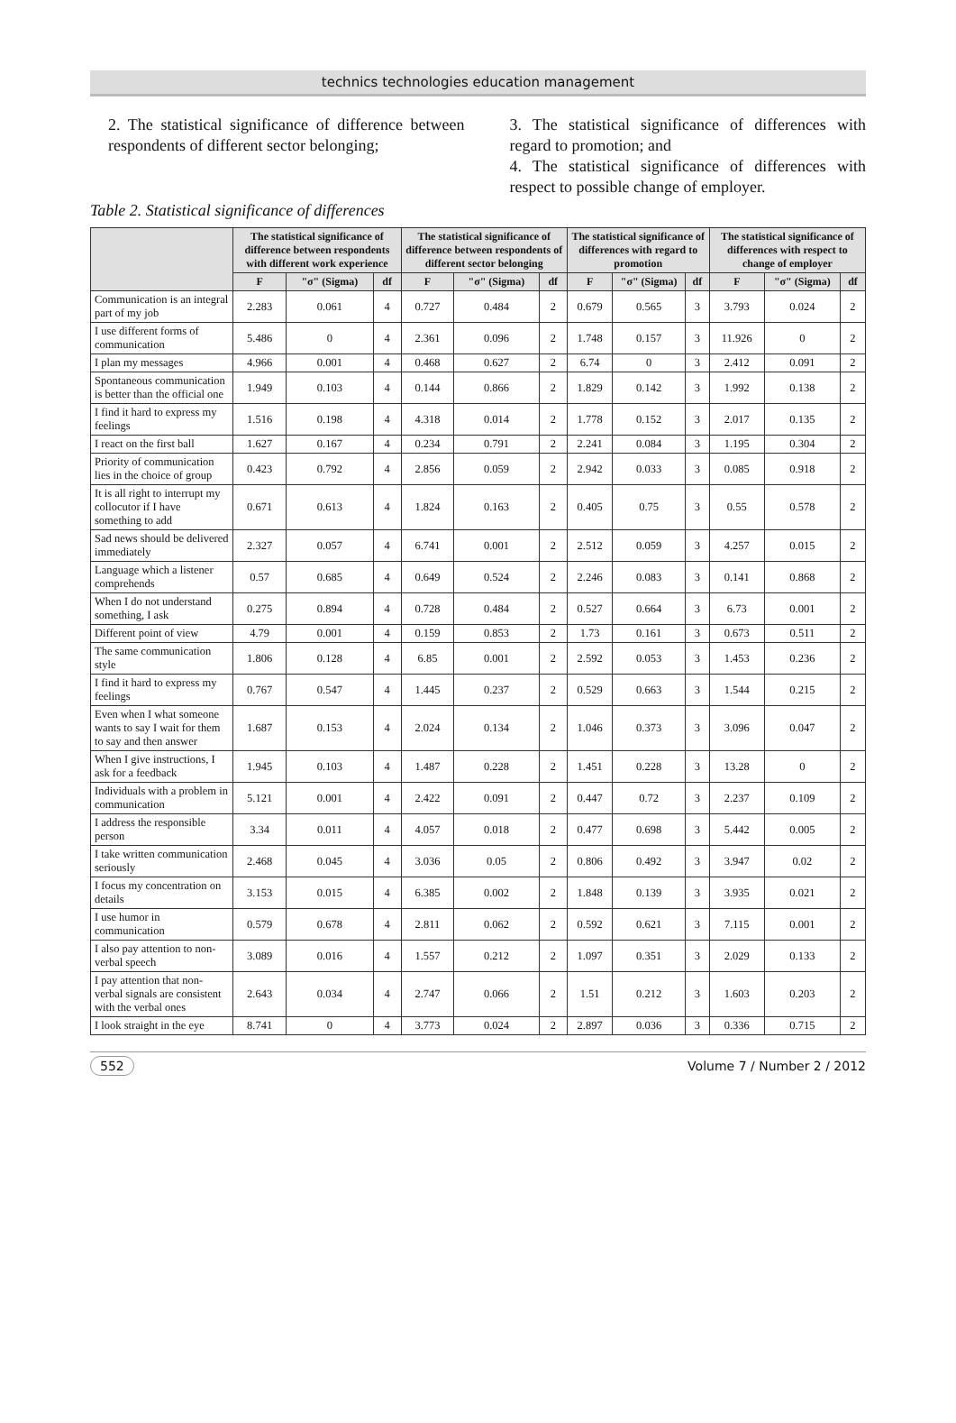technics technologies education management
2. The statistical significance of difference between respondents of different sector belonging;
3. The statistical significance of differences with regard to promotion; and
4. The statistical significance of differences with respect to possible change of employer.
Table 2. Statistical significance of differences
| | The statistical significance of difference between respondents with different work experience | | | The statistical significance of difference between respondents of different sector belonging | | | The statistical significance of differences with regard to promotion | | | The statistical significance of differences with respect to change of employer | | |
| --- | --- | --- | --- | --- | --- | --- | --- | --- | --- | --- | --- | --- |
| | F | "σ" (Sigma) | df | F | "σ" (Sigma) | df | F | "σ" (Sigma) | df | F | "σ" (Sigma) | df |
| Communication is an integral part of my job | 2.283 | 0.061 | 4 | 0.727 | 0.484 | 2 | 0.679 | 0.565 | 3 | 3.793 | 0.024 | 2 |
| I use different forms of communication | 5.486 | 0 | 4 | 2.361 | 0.096 | 2 | 1.748 | 0.157 | 3 | 11.926 | 0 | 2 |
| I plan my messages | 4.966 | 0.001 | 4 | 0.468 | 0.627 | 2 | 6.74 | 0 | 3 | 2.412 | 0.091 | 2 |
| Spontaneous communication is better than the official one | 1.949 | 0.103 | 4 | 0.144 | 0.866 | 2 | 1.829 | 0.142 | 3 | 1.992 | 0.138 | 2 |
| I find it hard to express my feelings | 1.516 | 0.198 | 4 | 4.318 | 0.014 | 2 | 1.778 | 0.152 | 3 | 2.017 | 0.135 | 2 |
| I react on the first ball | 1.627 | 0.167 | 4 | 0.234 | 0.791 | 2 | 2.241 | 0.084 | 3 | 1.195 | 0.304 | 2 |
| Priority of communication lies in the choice of group | 0.423 | 0.792 | 4 | 2.856 | 0.059 | 2 | 2.942 | 0.033 | 3 | 0.085 | 0.918 | 2 |
| It is all right to interrupt my collocutor if I have something to add | 0.671 | 0.613 | 4 | 1.824 | 0.163 | 2 | 0.405 | 0.75 | 3 | 0.55 | 0.578 | 2 |
| Sad news should be delivered immediately | 2.327 | 0.057 | 4 | 6.741 | 0.001 | 2 | 2.512 | 0.059 | 3 | 4.257 | 0.015 | 2 |
| Language which a listener comprehends | 0.57 | 0.685 | 4 | 0.649 | 0.524 | 2 | 2.246 | 0.083 | 3 | 0.141 | 0.868 | 2 |
| When I do not understand something, I ask | 0.275 | 0.894 | 4 | 0.728 | 0.484 | 2 | 0.527 | 0.664 | 3 | 6.73 | 0.001 | 2 |
| Different point of view | 4.79 | 0.001 | 4 | 0.159 | 0.853 | 2 | 1.73 | 0.161 | 3 | 0.673 | 0.511 | 2 |
| The same communication style | 1.806 | 0.128 | 4 | 6.85 | 0.001 | 2 | 2.592 | 0.053 | 3 | 1.453 | 0.236 | 2 |
| I find it hard to express my feelings | 0.767 | 0.547 | 4 | 1.445 | 0.237 | 2 | 0.529 | 0.663 | 3 | 1.544 | 0.215 | 2 |
| Even when I what someone wants to say I wait for them to say and then answer | 1.687 | 0.153 | 4 | 2.024 | 0.134 | 2 | 1.046 | 0.373 | 3 | 3.096 | 0.047 | 2 |
| When I give instructions, I ask for a feedback | 1.945 | 0.103 | 4 | 1.487 | 0.228 | 2 | 1.451 | 0.228 | 3 | 13.28 | 0 | 2 |
| Individuals with a problem in communication | 5.121 | 0.001 | 4 | 2.422 | 0.091 | 2 | 0.447 | 0.72 | 3 | 2.237 | 0.109 | 2 |
| I address the responsible person | 3.34 | 0.011 | 4 | 4.057 | 0.018 | 2 | 0.477 | 0.698 | 3 | 5.442 | 0.005 | 2 |
| I take written communication seriously | 2.468 | 0.045 | 4 | 3.036 | 0.05 | 2 | 0.806 | 0.492 | 3 | 3.947 | 0.02 | 2 |
| I focus my concentration on details | 3.153 | 0.015 | 4 | 6.385 | 0.002 | 2 | 1.848 | 0.139 | 3 | 3.935 | 0.021 | 2 |
| I use humor in communication | 0.579 | 0.678 | 4 | 2.811 | 0.062 | 2 | 0.592 | 0.621 | 3 | 7.115 | 0.001 | 2 |
| I also pay attention to non-verbal speech | 3.089 | 0.016 | 4 | 1.557 | 0.212 | 2 | 1.097 | 0.351 | 3 | 2.029 | 0.133 | 2 |
| I pay attention that non-verbal signals are consistent with the verbal ones | 2.643 | 0.034 | 4 | 2.747 | 0.066 | 2 | 1.51 | 0.212 | 3 | 1.603 | 0.203 | 2 |
| I look straight in the eye | 8.741 | 0 | 4 | 3.773 | 0.024 | 2 | 2.897 | 0.036 | 3 | 0.336 | 0.715 | 2 |
552 Volume 7 / Number 2 / 2012